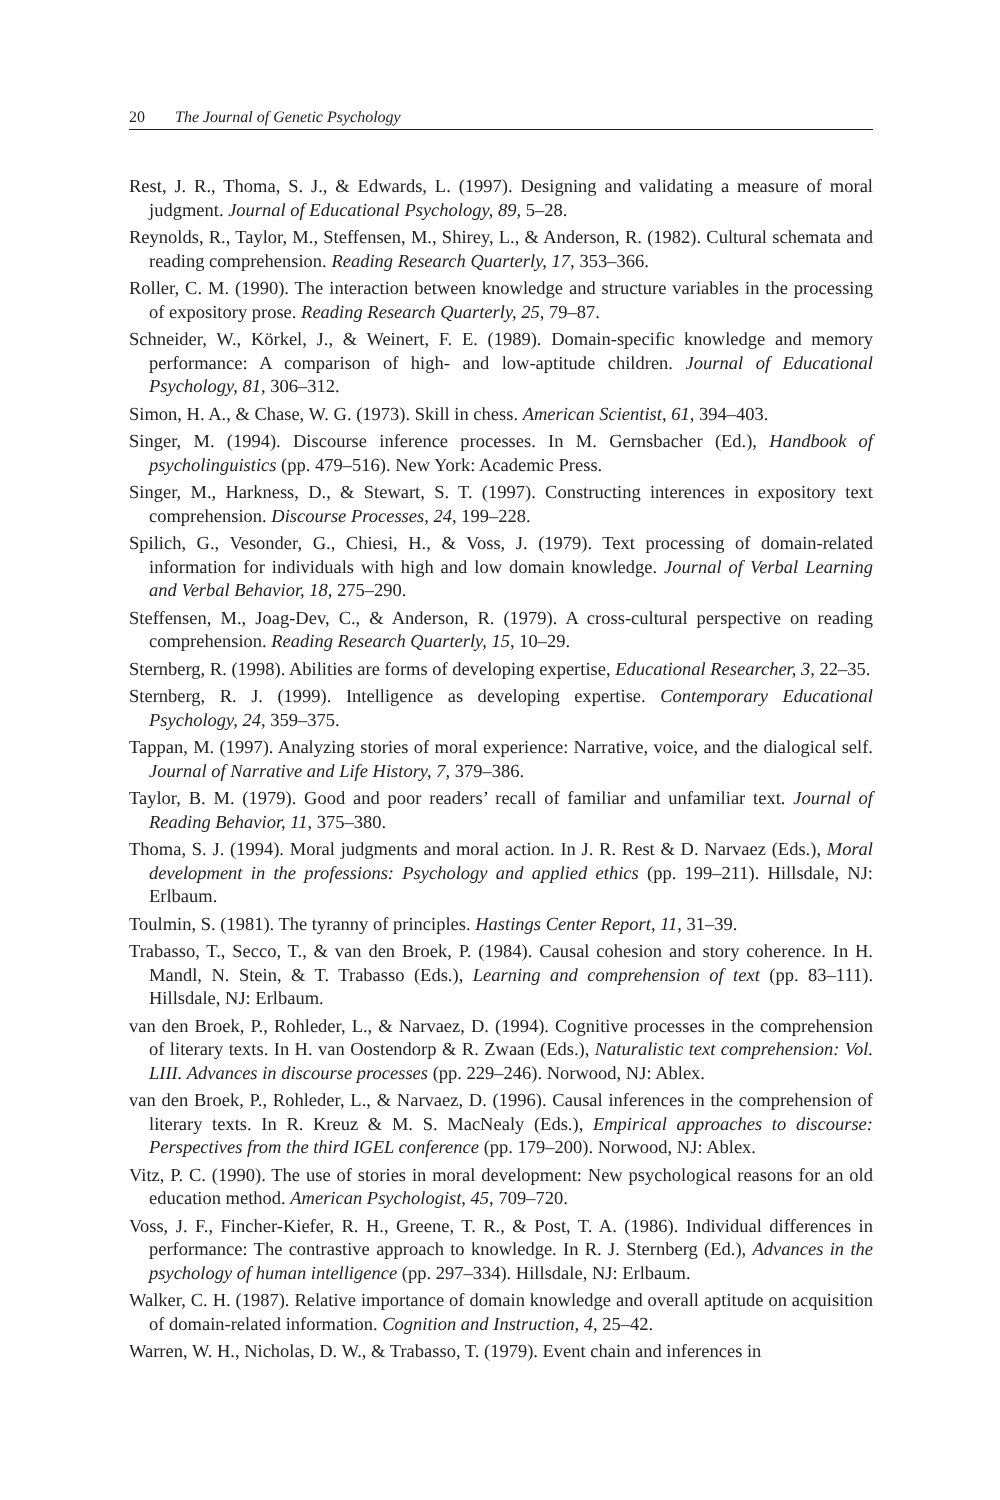20 The Journal of Genetic Psychology
Rest, J. R., Thoma, S. J., & Edwards, L. (1997). Designing and validating a measure of moral judgment. Journal of Educational Psychology, 89, 5–28.
Reynolds, R., Taylor, M., Steffensen, M., Shirey, L., & Anderson, R. (1982). Cultural schemata and reading comprehension. Reading Research Quarterly, 17, 353–366.
Roller, C. M. (1990). The interaction between knowledge and structure variables in the processing of expository prose. Reading Research Quarterly, 25, 79–87.
Schneider, W., Körkel, J., & Weinert, F. E. (1989). Domain-specific knowledge and memory performance: A comparison of high- and low-aptitude children. Journal of Educational Psychology, 81, 306–312.
Simon, H. A., & Chase, W. G. (1973). Skill in chess. American Scientist, 61, 394–403.
Singer, M. (1994). Discourse inference processes. In M. Gernsbacher (Ed.), Handbook of psycholinguistics (pp. 479–516). New York: Academic Press.
Singer, M., Harkness, D., & Stewart, S. T. (1997). Constructing interences in expository text comprehension. Discourse Processes, 24, 199–228.
Spilich, G., Vesonder, G., Chiesi, H., & Voss, J. (1979). Text processing of domain-related information for individuals with high and low domain knowledge. Journal of Verbal Learning and Verbal Behavior, 18, 275–290.
Steffensen, M., Joag-Dev, C., & Anderson, R. (1979). A cross-cultural perspective on reading comprehension. Reading Research Quarterly, 15, 10–29.
Sternberg, R. (1998). Abilities are forms of developing expertise, Educational Researcher, 3, 22–35.
Sternberg, R. J. (1999). Intelligence as developing expertise. Contemporary Educational Psychology, 24, 359–375.
Tappan, M. (1997). Analyzing stories of moral experience: Narrative, voice, and the dialogical self. Journal of Narrative and Life History, 7, 379–386.
Taylor, B. M. (1979). Good and poor readers’ recall of familiar and unfamiliar text. Journal of Reading Behavior, 11, 375–380.
Thoma, S. J. (1994). Moral judgments and moral action. In J. R. Rest & D. Narvaez (Eds.), Moral development in the professions: Psychology and applied ethics (pp. 199–211). Hillsdale, NJ: Erlbaum.
Toulmin, S. (1981). The tyranny of principles. Hastings Center Report, 11, 31–39.
Trabasso, T., Secco, T., & van den Broek, P. (1984). Causal cohesion and story coherence. In H. Mandl, N. Stein, & T. Trabasso (Eds.), Learning and comprehension of text (pp. 83–111). Hillsdale, NJ: Erlbaum.
van den Broek, P., Rohleder, L., & Narvaez, D. (1994). Cognitive processes in the comprehension of literary texts. In H. van Oostendorp & R. Zwaan (Eds.), Naturalistic text comprehension: Vol. LIII. Advances in discourse processes (pp. 229–246). Norwood, NJ: Ablex.
van den Broek, P., Rohleder, L., & Narvaez, D. (1996). Causal inferences in the comprehension of literary texts. In R. Kreuz & M. S. MacNealy (Eds.), Empirical approaches to discourse: Perspectives from the third IGEL conference (pp. 179–200). Norwood, NJ: Ablex.
Vitz, P. C. (1990). The use of stories in moral development: New psychological reasons for an old education method. American Psychologist, 45, 709–720.
Voss, J. F., Fincher-Kiefer, R. H., Greene, T. R., & Post, T. A. (1986). Individual differences in performance: The contrastive approach to knowledge. In R. J. Sternberg (Ed.), Advances in the psychology of human intelligence (pp. 297–334). Hillsdale, NJ: Erlbaum.
Walker, C. H. (1987). Relative importance of domain knowledge and overall aptitude on acquisition of domain-related information. Cognition and Instruction, 4, 25–42.
Warren, W. H., Nicholas, D. W., & Trabasso, T. (1979). Event chain and inferences in